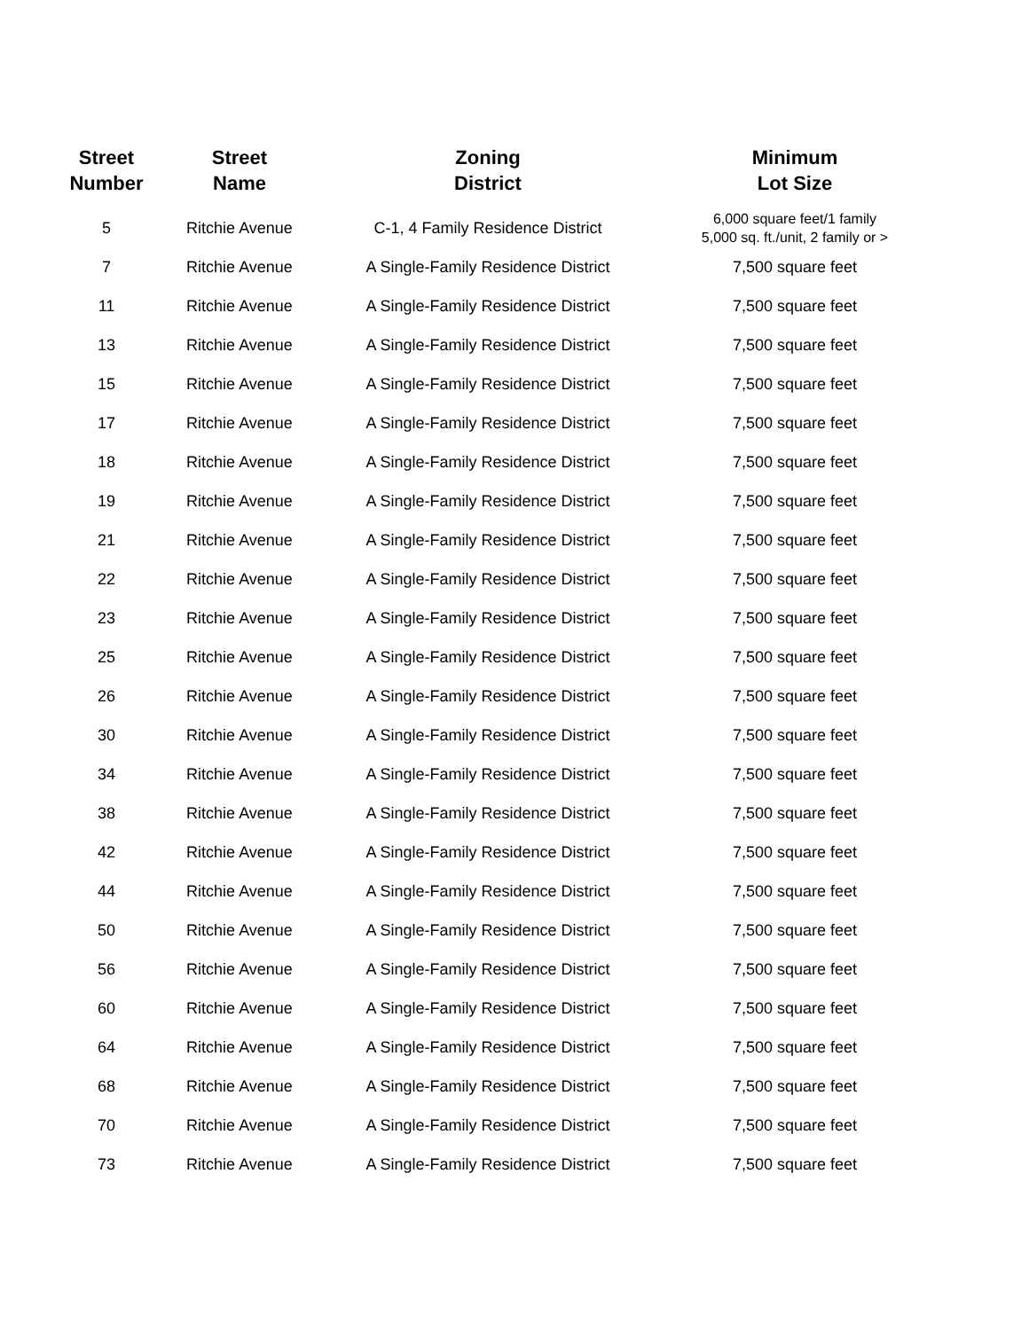| Street Number | Street Name | Zoning District | Minimum Lot Size |
| --- | --- | --- | --- |
| 5 | Ritchie Avenue | C-1, 4 Family Residence District | 6,000 square feet/1 family 5,000 sq. ft./unit, 2 family or > |
| 7 | Ritchie Avenue | A Single-Family Residence District | 7,500 square feet |
| 11 | Ritchie Avenue | A Single-Family Residence District | 7,500 square feet |
| 13 | Ritchie Avenue | A Single-Family Residence District | 7,500 square feet |
| 15 | Ritchie Avenue | A Single-Family Residence District | 7,500 square feet |
| 17 | Ritchie Avenue | A Single-Family Residence District | 7,500 square feet |
| 18 | Ritchie Avenue | A Single-Family Residence District | 7,500 square feet |
| 19 | Ritchie Avenue | A Single-Family Residence District | 7,500 square feet |
| 21 | Ritchie Avenue | A Single-Family Residence District | 7,500 square feet |
| 22 | Ritchie Avenue | A Single-Family Residence District | 7,500 square feet |
| 23 | Ritchie Avenue | A Single-Family Residence District | 7,500 square feet |
| 25 | Ritchie Avenue | A Single-Family Residence District | 7,500 square feet |
| 26 | Ritchie Avenue | A Single-Family Residence District | 7,500 square feet |
| 30 | Ritchie Avenue | A Single-Family Residence District | 7,500 square feet |
| 34 | Ritchie Avenue | A Single-Family Residence District | 7,500 square feet |
| 38 | Ritchie Avenue | A Single-Family Residence District | 7,500 square feet |
| 42 | Ritchie Avenue | A Single-Family Residence District | 7,500 square feet |
| 44 | Ritchie Avenue | A Single-Family Residence District | 7,500 square feet |
| 50 | Ritchie Avenue | A Single-Family Residence District | 7,500 square feet |
| 56 | Ritchie Avenue | A Single-Family Residence District | 7,500 square feet |
| 60 | Ritchie Avenue | A Single-Family Residence District | 7,500 square feet |
| 64 | Ritchie Avenue | A Single-Family Residence District | 7,500 square feet |
| 68 | Ritchie Avenue | A Single-Family Residence District | 7,500 square feet |
| 70 | Ritchie Avenue | A Single-Family Residence District | 7,500 square feet |
| 73 | Ritchie Avenue | A Single-Family Residence District | 7,500 square feet |